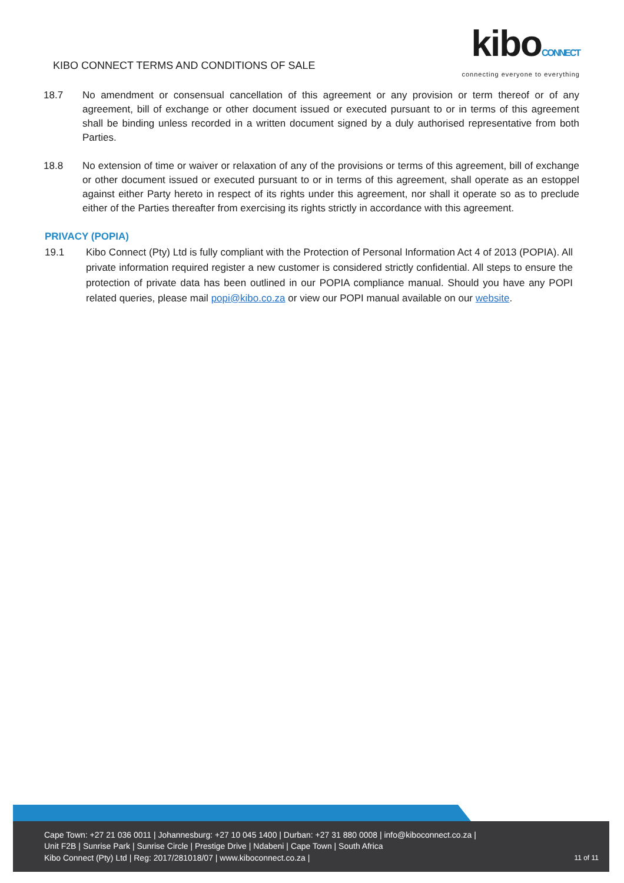KIBO CONNECT TERMS AND CONDITIONS OF SALE
kiboCONNECT
connecting everyone to everything
18.7 No amendment or consensual cancellation of this agreement or any provision or term thereof or of any agreement, bill of exchange or other document issued or executed pursuant to or in terms of this agreement shall be binding unless recorded in a written document signed by a duly authorised representative from both Parties.
18.8 No extension of time or waiver or relaxation of any of the provisions or terms of this agreement, bill of exchange or other document issued or executed pursuant to or in terms of this agreement, shall operate as an estoppel against either Party hereto in respect of its rights under this agreement, nor shall it operate so as to preclude either of the Parties thereafter from exercising its rights strictly in accordance with this agreement.
PRIVACY (POPIA)
19.1 Kibo Connect (Pty) Ltd is fully compliant with the Protection of Personal Information Act 4 of 2013 (POPIA). All private information required register a new customer is considered strictly confidential. All steps to ensure the protection of private data has been outlined in our POPIA compliance manual. Should you have any POPI related queries, please mail popi@kibo.co.za or view our POPI manual available on our website.
Cape Town: +27 21 036 0011 | Johannesburg: +27 10 045 1400 | Durban: +27 31 880 0008 | info@kiboconnect.co.za |
Unit F2B | Sunrise Park | Sunrise Circle | Prestige Drive | Ndabeni | Cape Town | South Africa
Kibo Connect (Pty) Ltd | Reg: 2017/281018/07 | www.kiboconnect.co.za |
11 of 11